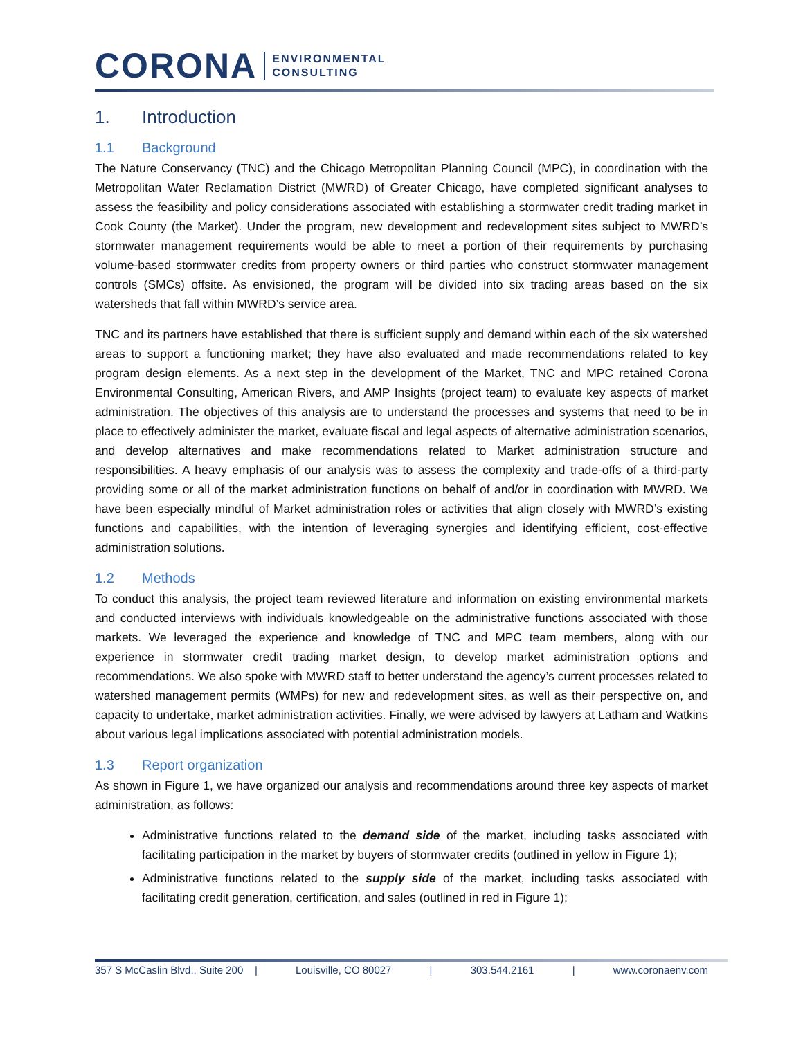CORONA ENVIRONMENTAL
CONSULTING
1. Introduction
1.1 Background
The Nature Conservancy (TNC) and the Chicago Metropolitan Planning Council (MPC), in coordination with the Metropolitan Water Reclamation District (MWRD) of Greater Chicago, have completed significant analyses to assess the feasibility and policy considerations associated with establishing a stormwater credit trading market in Cook County (the Market). Under the program, new development and redevelopment sites subject to MWRD’s stormwater management requirements would be able to meet a portion of their requirements by purchasing volume-based stormwater credits from property owners or third parties who construct stormwater management controls (SMCs) offsite. As envisioned, the program will be divided into six trading areas based on the six watersheds that fall within MWRD’s service area.
TNC and its partners have established that there is sufficient supply and demand within each of the six watershed areas to support a functioning market; they have also evaluated and made recommendations related to key program design elements. As a next step in the development of the Market, TNC and MPC retained Corona Environmental Consulting, American Rivers, and AMP Insights (project team) to evaluate key aspects of market administration. The objectives of this analysis are to understand the processes and systems that need to be in place to effectively administer the market, evaluate fiscal and legal aspects of alternative administration scenarios, and develop alternatives and make recommendations related to Market administration structure and responsibilities. A heavy emphasis of our analysis was to assess the complexity and trade-offs of a third-party providing some or all of the market administration functions on behalf of and/or in coordination with MWRD. We have been especially mindful of Market administration roles or activities that align closely with MWRD’s existing functions and capabilities, with the intention of leveraging synergies and identifying efficient, cost-effective administration solutions.
1.2 Methods
To conduct this analysis, the project team reviewed literature and information on existing environmental markets and conducted interviews with individuals knowledgeable on the administrative functions associated with those markets. We leveraged the experience and knowledge of TNC and MPC team members, along with our experience in stormwater credit trading market design, to develop market administration options and recommendations. We also spoke with MWRD staff to better understand the agency’s current processes related to watershed management permits (WMPs) for new and redevelopment sites, as well as their perspective on, and capacity to undertake, market administration activities. Finally, we were advised by lawyers at Latham and Watkins about various legal implications associated with potential administration models.
1.3 Report organization
As shown in Figure 1, we have organized our analysis and recommendations around three key aspects of market administration, as follows:
Administrative functions related to the demand side of the market, including tasks associated with facilitating participation in the market by buyers of stormwater credits (outlined in yellow in Figure 1);
Administrative functions related to the supply side of the market, including tasks associated with facilitating credit generation, certification, and sales (outlined in red in Figure 1);
357 S McCaslin Blvd., Suite 200 | Louisville, CO 80027 | 303.544.2161 | www.coronaenv.com